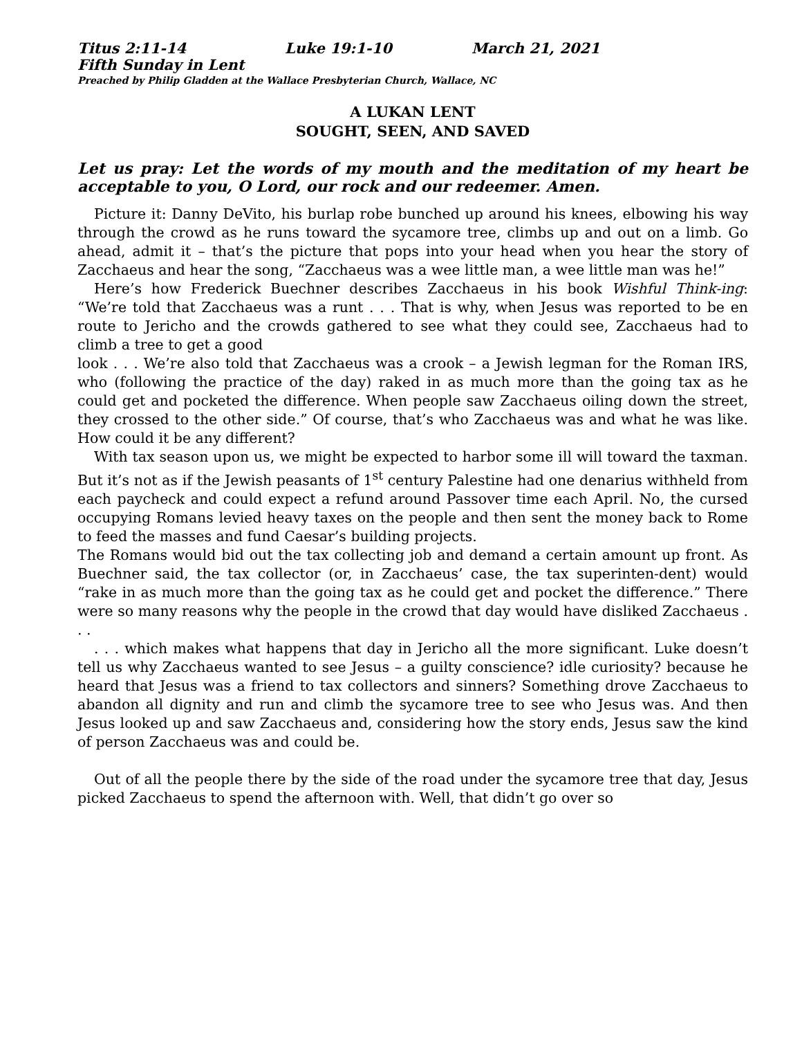Titus 2:11-14 Luke 19:1-10 March 21, 2021
Fifth Sunday in Lent
Preached by Philip Gladden at the Wallace Presbyterian Church, Wallace, NC
A LUKAN LENT
SOUGHT, SEEN, AND SAVED
Let us pray: Let the words of my mouth and the meditation of my heart be acceptable to you, O Lord, our rock and our redeemer. Amen.
Picture it: Danny DeVito, his burlap robe bunched up around his knees, elbowing his way through the crowd as he runs toward the sycamore tree, climbs up and out on a limb. Go ahead, admit it – that’s the picture that pops into your head when you hear the story of Zacchaeus and hear the song, “Zacchaeus was a wee little man, a wee little man was he!”
Here’s how Frederick Buechner describes Zacchaeus in his book Wishful Think-ing: “We’re told that Zacchaeus was a runt . . . That is why, when Jesus was reported to be en route to Jericho and the crowds gathered to see what they could see, Zacchaeus had to climb a tree to get a good
look . . . We’re also told that Zacchaeus was a crook – a Jewish legman for the Roman IRS, who (following the practice of the day) raked in as much more than the going tax as he could get and pocketed the difference. When people saw Zacchaeus oiling down the street, they crossed to the other side.” Of course, that’s who Zacchaeus was and what he was like. How could it be any different?
With tax season upon us, we might be expected to harbor some ill will toward the taxman. But it’s not as if the Jewish peasants of 1<sup>st</sup> century Palestine had one denarius withheld from each paycheck and could expect a refund around Passover time each April. No, the cursed occupying Romans levied heavy taxes on the people and then sent the money back to Rome to feed the masses and fund Caesar’s building projects.
The Romans would bid out the tax collecting job and demand a certain amount up front. As Buechner said, the tax collector (or, in Zacchaeus’ case, the tax superinten-dent) would “rake in as much more than the going tax as he could get and pocket the difference.” There were so many reasons why the people in the crowd that day would have disliked Zacchaeus . . .
. . . which makes what happens that day in Jericho all the more significant. Luke doesn’t tell us why Zacchaeus wanted to see Jesus – a guilty conscience? idle curiosity? because he heard that Jesus was a friend to tax collectors and sinners? Something drove Zacchaeus to abandon all dignity and run and climb the sycamore tree to see who Jesus was. And then Jesus looked up and saw Zacchaeus and, considering how the story ends, Jesus saw the kind of person Zacchaeus was and could be.
Out of all the people there by the side of the road under the sycamore tree that day, Jesus picked Zacchaeus to spend the afternoon with. Well, that didn’t go over so